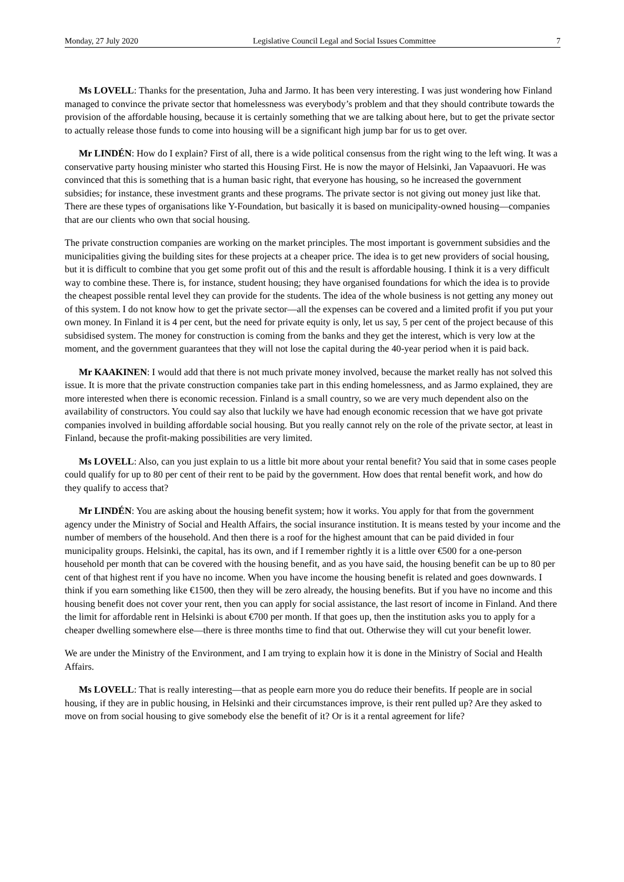Monday, 27 July 2020 Legislative Council Legal and Social Issues Committee 7
Ms LOVELL: Thanks for the presentation, Juha and Jarmo. It has been very interesting. I was just wondering how Finland managed to convince the private sector that homelessness was everybody’s problem and that they should contribute towards the provision of the affordable housing, because it is certainly something that we are talking about here, but to get the private sector to actually release those funds to come into housing will be a significant high jump bar for us to get over.
Mr LINDÉN: How do I explain? First of all, there is a wide political consensus from the right wing to the left wing. It was a conservative party housing minister who started this Housing First. He is now the mayor of Helsinki, Jan Vapaavuori. He was convinced that this is something that is a human basic right, that everyone has housing, so he increased the government subsidies; for instance, these investment grants and these programs. The private sector is not giving out money just like that. There are these types of organisations like Y-Foundation, but basically it is based on municipality-owned housing—companies that are our clients who own that social housing.
The private construction companies are working on the market principles. The most important is government subsidies and the municipalities giving the building sites for these projects at a cheaper price. The idea is to get new providers of social housing, but it is difficult to combine that you get some profit out of this and the result is affordable housing. I think it is a very difficult way to combine these. There is, for instance, student housing; they have organised foundations for which the idea is to provide the cheapest possible rental level they can provide for the students. The idea of the whole business is not getting any money out of this system. I do not know how to get the private sector—all the expenses can be covered and a limited profit if you put your own money. In Finland it is 4 per cent, but the need for private equity is only, let us say, 5 per cent of the project because of this subsidised system. The money for construction is coming from the banks and they get the interest, which is very low at the moment, and the government guarantees that they will not lose the capital during the 40-year period when it is paid back.
Mr KAAKINEN: I would add that there is not much private money involved, because the market really has not solved this issue. It is more that the private construction companies take part in this ending homelessness, and as Jarmo explained, they are more interested when there is economic recession. Finland is a small country, so we are very much dependent also on the availability of constructors. You could say also that luckily we have had enough economic recession that we have got private companies involved in building affordable social housing. But you really cannot rely on the role of the private sector, at least in Finland, because the profit-making possibilities are very limited.
Ms LOVELL: Also, can you just explain to us a little bit more about your rental benefit? You said that in some cases people could qualify for up to 80 per cent of their rent to be paid by the government. How does that rental benefit work, and how do they qualify to access that?
Mr LINDÉN: You are asking about the housing benefit system; how it works. You apply for that from the government agency under the Ministry of Social and Health Affairs, the social insurance institution. It is means tested by your income and the number of members of the household. And then there is a roof for the highest amount that can be paid divided in four municipality groups. Helsinki, the capital, has its own, and if I remember rightly it is a little over €500 for a one-person household per month that can be covered with the housing benefit, and as you have said, the housing benefit can be up to 80 per cent of that highest rent if you have no income. When you have income the housing benefit is related and goes downwards. I think if you earn something like €1500, then they will be zero already, the housing benefits. But if you have no income and this housing benefit does not cover your rent, then you can apply for social assistance, the last resort of income in Finland. And there the limit for affordable rent in Helsinki is about €700 per month. If that goes up, then the institution asks you to apply for a cheaper dwelling somewhere else—there is three months time to find that out. Otherwise they will cut your benefit lower.
We are under the Ministry of the Environment, and I am trying to explain how it is done in the Ministry of Social and Health Affairs.
Ms LOVELL: That is really interesting—that as people earn more you do reduce their benefits. If people are in social housing, if they are in public housing, in Helsinki and their circumstances improve, is their rent pulled up? Are they asked to move on from social housing to give somebody else the benefit of it? Or is it a rental agreement for life?